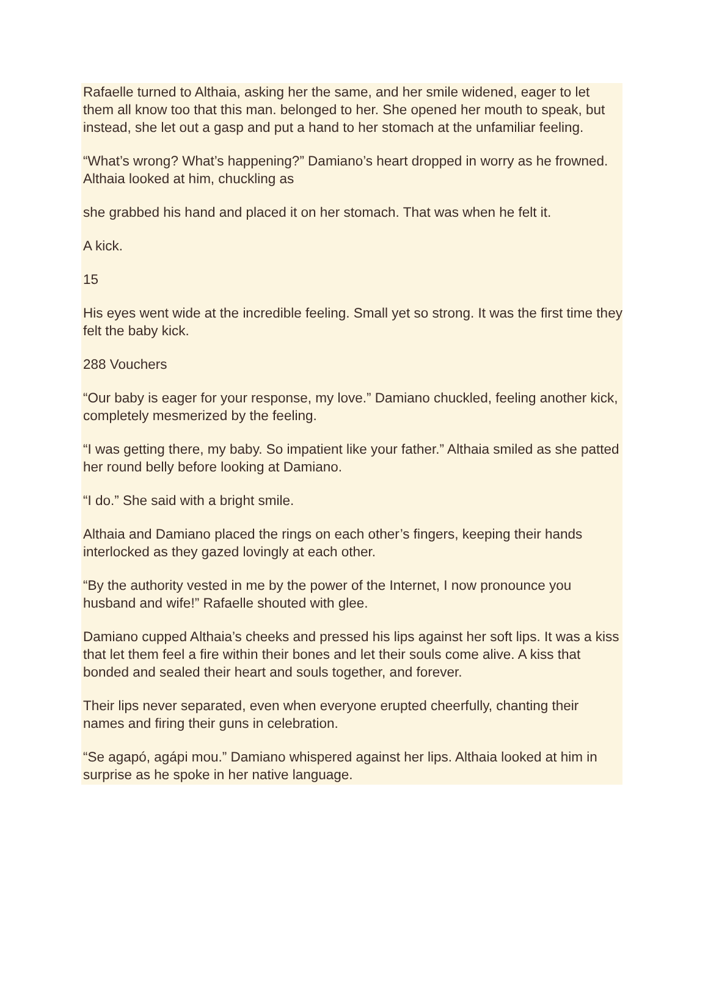Rafaelle turned to Althaia, asking her the same, and her smile widened, eager to let them all know too that this man. belonged to her. She opened her mouth to speak, but instead, she let out a gasp and put a hand to her stomach at the unfamiliar feeling.
“What’s wrong? What’s happening?” Damiano’s heart dropped in worry as he frowned. Althaia looked at him, chuckling as
she grabbed his hand and placed it on her stomach. That was when he felt it.
A kick.
15
His eyes went wide at the incredible feeling. Small yet so strong. It was the first time they felt the baby kick.
288 Vouchers
“Our baby is eager for your response, my love.” Damiano chuckled, feeling another kick, completely mesmerized by the feeling.
“I was getting there, my baby. So impatient like your father.” Althaia smiled as she patted her round belly before looking at Damiano.
“I do.” She said with a bright smile.
Althaia and Damiano placed the rings on each other’s fingers, keeping their hands interlocked as they gazed lovingly at each other.
“By the authority vested in me by the power of the Internet, I now pronounce you husband and wife!” Rafaelle shouted with glee.
Damiano cupped Althaia’s cheeks and pressed his lips against her soft lips. It was a kiss that let them feel a fire within their bones and let their souls come alive. A kiss that bonded and sealed their heart and souls together, and forever.
Their lips never separated, even when everyone erupted cheerfully, chanting their names and firing their guns in celebration.
“Se agapó, agápi mou.” Damiano whispered against her lips. Althaia looked at him in surprise as he spoke in her native language.